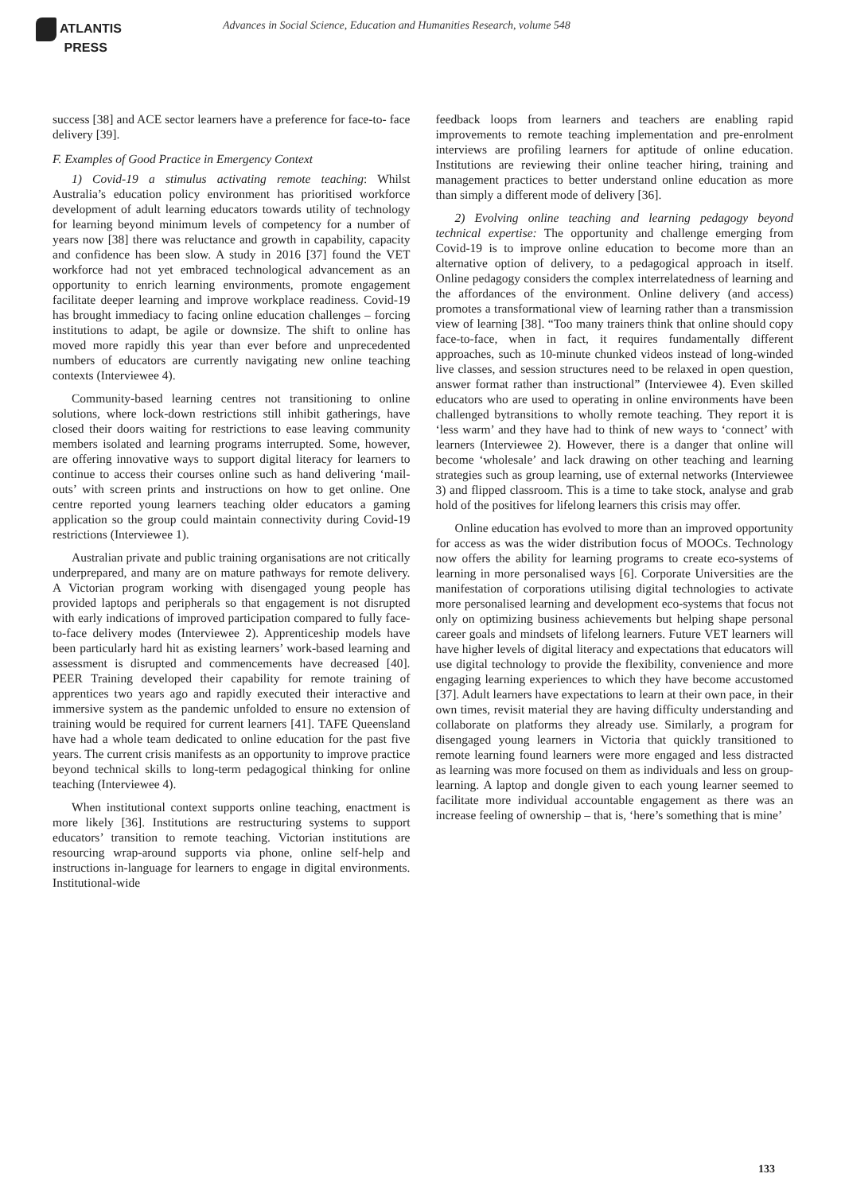ATLANTIS
PRESS
Advances in Social Science, Education and Humanities Research, volume 548
success [38] and ACE sector learners have a preference for face-to- face delivery [39].
F. Examples of Good Practice in Emergency Context
1) Covid-19 a stimulus activating remote teaching: Whilst Australia’s education policy environment has prioritised workforce development of adult learning educators towards utility of technology for learning beyond minimum levels of competency for a number of years now [38] there was reluctance and growth in capability, capacity and confidence has been slow. A study in 2016 [37] found the VET workforce had not yet embraced technological advancement as an opportunity to enrich learning environments, promote engagement facilitate deeper learning and improve workplace readiness. Covid-19 has brought immediacy to facing online education challenges – forcing institutions to adapt, be agile or downsize. The shift to online has moved more rapidly this year than ever before and unprecedented numbers of educators are currently navigating new online teaching contexts (Interviewee 4).
Community-based learning centres not transitioning to online solutions, where lock-down restrictions still inhibit gatherings, have closed their doors waiting for restrictions to ease leaving community members isolated and learning programs interrupted. Some, however, are offering innovative ways to support digital literacy for learners to continue to access their courses online such as hand delivering ‘mail-outs’ with screen prints and instructions on how to get online. One centre reported young learners teaching older educators a gaming application so the group could maintain connectivity during Covid-19 restrictions (Interviewee 1).
Australian private and public training organisations are not critically underprepared, and many are on mature pathways for remote delivery. A Victorian program working with disengaged young people has provided laptops and peripherals so that engagement is not disrupted with early indications of improved participation compared to fully face-to-face delivery modes (Interviewee 2). Apprenticeship models have been particularly hard hit as existing learners’ work-based learning and assessment is disrupted and commencements have decreased [40]. PEER Training developed their capability for remote training of apprentices two years ago and rapidly executed their interactive and immersive system as the pandemic unfolded to ensure no extension of training would be required for current learners [41]. TAFE Queensland have had a whole team dedicated to online education for the past five years. The current crisis manifests as an opportunity to improve practice beyond technical skills to long-term pedagogical thinking for online teaching (Interviewee 4).
When institutional context supports online teaching, enactment is more likely [36]. Institutions are restructuring systems to support educators’ transition to remote teaching. Victorian institutions are resourcing wrap-around supports via phone, online self-help and instructions in-language for learners to engage in digital environments. Institutional-wide
feedback loops from learners and teachers are enabling rapid improvements to remote teaching implementation and pre-enrolment interviews are profiling learners for aptitude of online education. Institutions are reviewing their online teacher hiring, training and management practices to better understand online education as more than simply a different mode of delivery [36].
2) Evolving online teaching and learning pedagogy beyond technical expertise: The opportunity and challenge emerging from Covid-19 is to improve online education to become more than an alternative option of delivery, to a pedagogical approach in itself. Online pedagogy considers the complex interrelatedness of learning and the affordances of the environment. Online delivery (and access) promotes a transformational view of learning rather than a transmission view of learning [38]. “Too many trainers think that online should copy face-to-face, when in fact, it requires fundamentally different approaches, such as 10-minute chunked videos instead of long-winded live classes, and session structures need to be relaxed in open question, answer format rather than instructional” (Interviewee 4). Even skilled educators who are used to operating in online environments have been challenged bytransitions to wholly remote teaching. They report it is ‘less warm’ and they have had to think of new ways to ‘connect’ with learners (Interviewee 2). However, there is a danger that online will become ‘wholesale’ and lack drawing on other teaching and learning strategies such as group learning, use of external networks (Interviewee 3) and flipped classroom. This is a time to take stock, analyse and grab hold of the positives for lifelong learners this crisis may offer.
Online education has evolved to more than an improved opportunity for access as was the wider distribution focus of MOOCs. Technology now offers the ability for learning programs to create eco-systems of learning in more personalised ways [6]. Corporate Universities are the manifestation of corporations utilising digital technologies to activate more personalised learning and development eco-systems that focus not only on optimizing business achievements but helping shape personal career goals and mindsets of lifelong learners. Future VET learners will have higher levels of digital literacy and expectations that educators will use digital technology to provide the flexibility, convenience and more engaging learning experiences to which they have become accustomed [37]. Adult learners have expectations to learn at their own pace, in their own times, revisit material they are having difficulty understanding and collaborate on platforms they already use. Similarly, a program for disengaged young learners in Victoria that quickly transitioned to remote learning found learners were more engaged and less distracted as learning was more focused on them as individuals and less on group-learning. A laptop and dongle given to each young learner seemed to facilitate more individual accountable engagement as there was an increase feeling of ownership – that is, ‘here’s something that is mine’
133